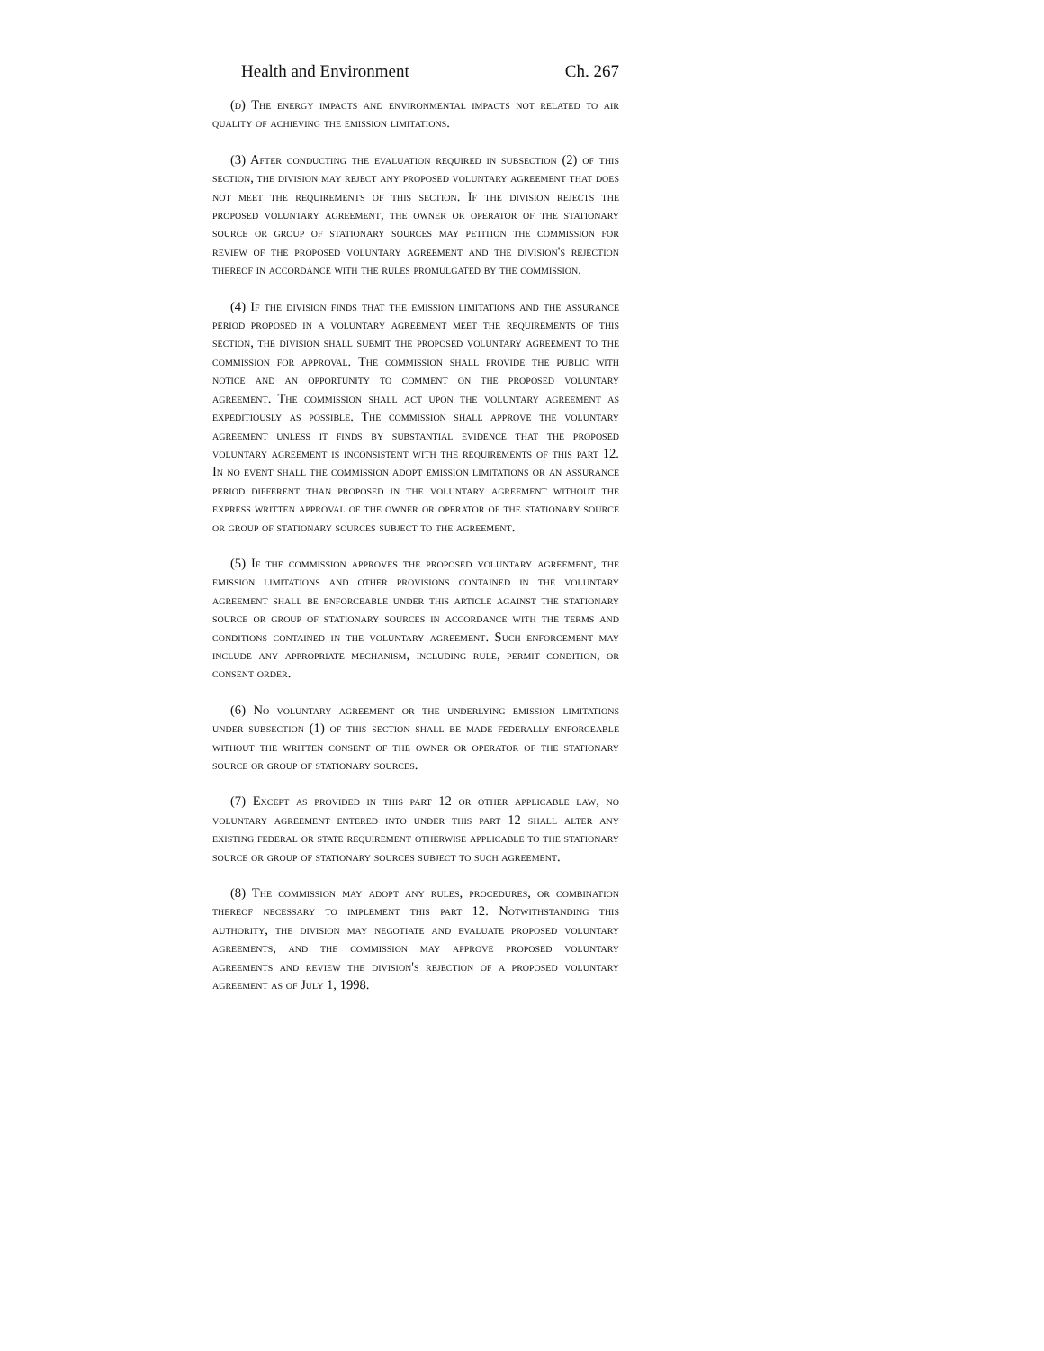Health and Environment Ch. 267
(d) The energy impacts and environmental impacts not related to air quality of achieving the emission limitations.
(3) After conducting the evaluation required in subsection (2) of this section, the division may reject any proposed voluntary agreement that does not meet the requirements of this section. If the division rejects the proposed voluntary agreement, the owner or operator of the stationary source or group of stationary sources may petition the commission for review of the proposed voluntary agreement and the division's rejection thereof in accordance with the rules promulgated by the commission.
(4) If the division finds that the emission limitations and the assurance period proposed in a voluntary agreement meet the requirements of this section, the division shall submit the proposed voluntary agreement to the commission for approval. The commission shall provide the public with notice and an opportunity to comment on the proposed voluntary agreement. The commission shall act upon the voluntary agreement as expeditiously as possible. The commission shall approve the voluntary agreement unless it finds by substantial evidence that the proposed voluntary agreement is inconsistent with the requirements of this part 12. In no event shall the commission adopt emission limitations or an assurance period different than proposed in the voluntary agreement without the express written approval of the owner or operator of the stationary source or group of stationary sources subject to the agreement.
(5) If the commission approves the proposed voluntary agreement, the emission limitations and other provisions contained in the voluntary agreement shall be enforceable under this article against the stationary source or group of stationary sources in accordance with the terms and conditions contained in the voluntary agreement. Such enforcement may include any appropriate mechanism, including rule, permit condition, or consent order.
(6) No voluntary agreement or the underlying emission limitations under subsection (1) of this section shall be made federally enforceable without the written consent of the owner or operator of the stationary source or group of stationary sources.
(7) Except as provided in this part 12 or other applicable law, no voluntary agreement entered into under this part 12 shall alter any existing federal or state requirement otherwise applicable to the stationary source or group of stationary sources subject to such agreement.
(8) The commission may adopt any rules, procedures, or combination thereof necessary to implement this part 12. Notwithstanding this authority, the division may negotiate and evaluate proposed voluntary agreements, and the commission may approve proposed voluntary agreements and review the division's rejection of a proposed voluntary agreement as of July 1, 1998.